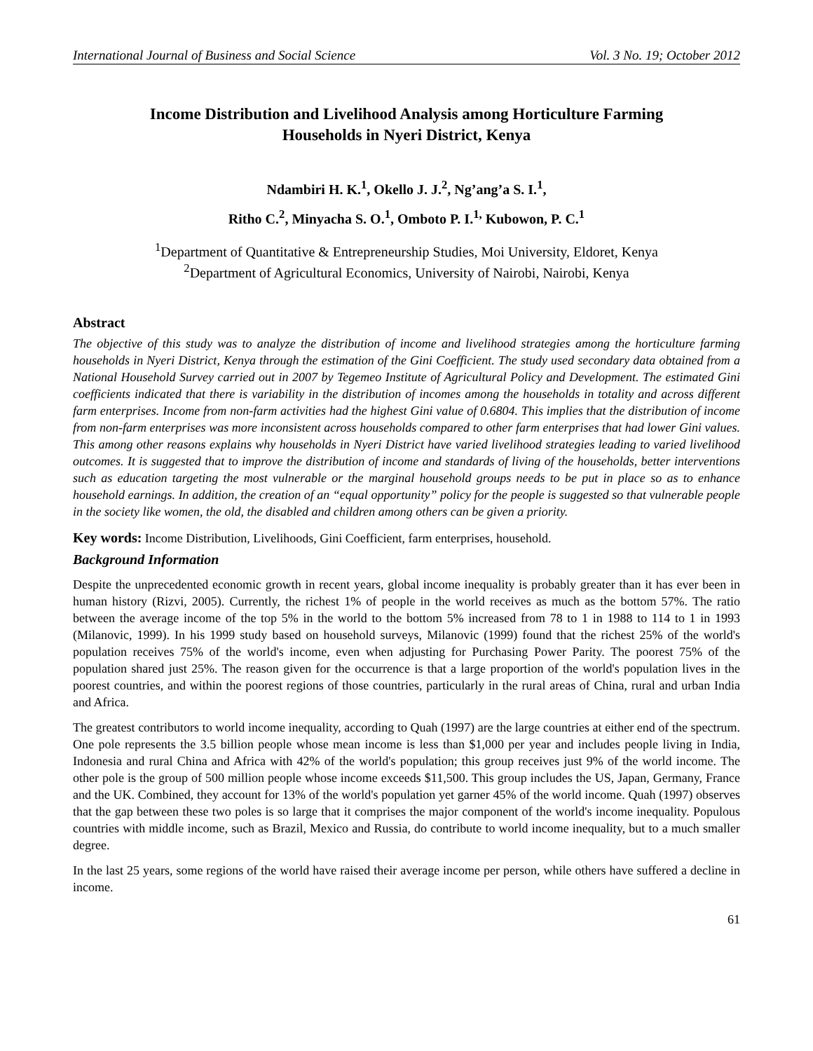International Journal of Business and Social Science Vol. 3 No. 19; October 2012
Income Distribution and Livelihood Analysis among Horticulture Farming
Households in Nyeri District, Kenya
Ndambiri H. K.<sup>1</sup>, Okello J. J.<sup>2</sup>, Ng’ang’a S. I.<sup>1</sup>,
Ritho C.<sup>2</sup>, Minyacha S. O.<sup>1</sup>, Omboto P. I.<sup>1,</sup> Kubowon, P. C.<sup>1</sup>
<sup>1</sup> Department of Quantitative & Entrepreneurship Studies, Moi University, Eldoret, Kenya
<sup>2</sup> Department of Agricultural Economics, University of Nairobi, Nairobi, Kenya
Abstract
The objective of this study was to analyze the distribution of income and livelihood strategies among the horticulture farming households in Nyeri District, Kenya through the estimation of the Gini Coefficient. The study used secondary data obtained from a National Household Survey carried out in 2007 by Tegemeo Institute of Agricultural Policy and Development. The estimated Gini coefficients indicated that there is variability in the distribution of incomes among the households in totality and across different farm enterprises. Income from non-farm activities had the highest Gini value of 0.6804. This implies that the distribution of income from non-farm enterprises was more inconsistent across households compared to other farm enterprises that had lower Gini values. This among other reasons explains why households in Nyeri District have varied livelihood strategies leading to varied livelihood outcomes. It is suggested that to improve the distribution of income and standards of living of the households, better interventions such as education targeting the most vulnerable or the marginal household groups needs to be put in place so as to enhance household earnings. In addition, the creation of an “equal opportunity” policy for the people is suggested so that vulnerable people in the society like women, the old, the disabled and children among others can be given a priority.
Key words: Income Distribution, Livelihoods, Gini Coefficient, farm enterprises, household.
Background Information
Despite the unprecedented economic growth in recent years, global income inequality is probably greater than it has ever been in human history (Rizvi, 2005). Currently, the richest 1% of people in the world receives as much as the bottom 57%. The ratio between the average income of the top 5% in the world to the bottom 5% increased from 78 to 1 in 1988 to 114 to 1 in 1993 (Milanovic, 1999). In his 1999 study based on household surveys, Milanovic (1999) found that the richest 25% of the world's population receives 75% of the world's income, even when adjusting for Purchasing Power Parity. The poorest 75% of the population shared just 25%. The reason given for the occurrence is that a large proportion of the world's population lives in the poorest countries, and within the poorest regions of those countries, particularly in the rural areas of China, rural and urban India and Africa.
The greatest contributors to world income inequality, according to Quah (1997) are the large countries at either end of the spectrum. One pole represents the 3.5 billion people whose mean income is less than $1,000 per year and includes people living in India, Indonesia and rural China and Africa with 42% of the world's population; this group receives just 9% of the world income. The other pole is the group of 500 million people whose income exceeds $11,500. This group includes the US, Japan, Germany, France and the UK. Combined, they account for 13% of the world's population yet garner 45% of the world income. Quah (1997) observes that the gap between these two poles is so large that it comprises the major component of the world's income inequality. Populous countries with middle income, such as Brazil, Mexico and Russia, do contribute to world income inequality, but to a much smaller degree.
In the last 25 years, some regions of the world have raised their average income per person, while others have suffered a decline in income.
61